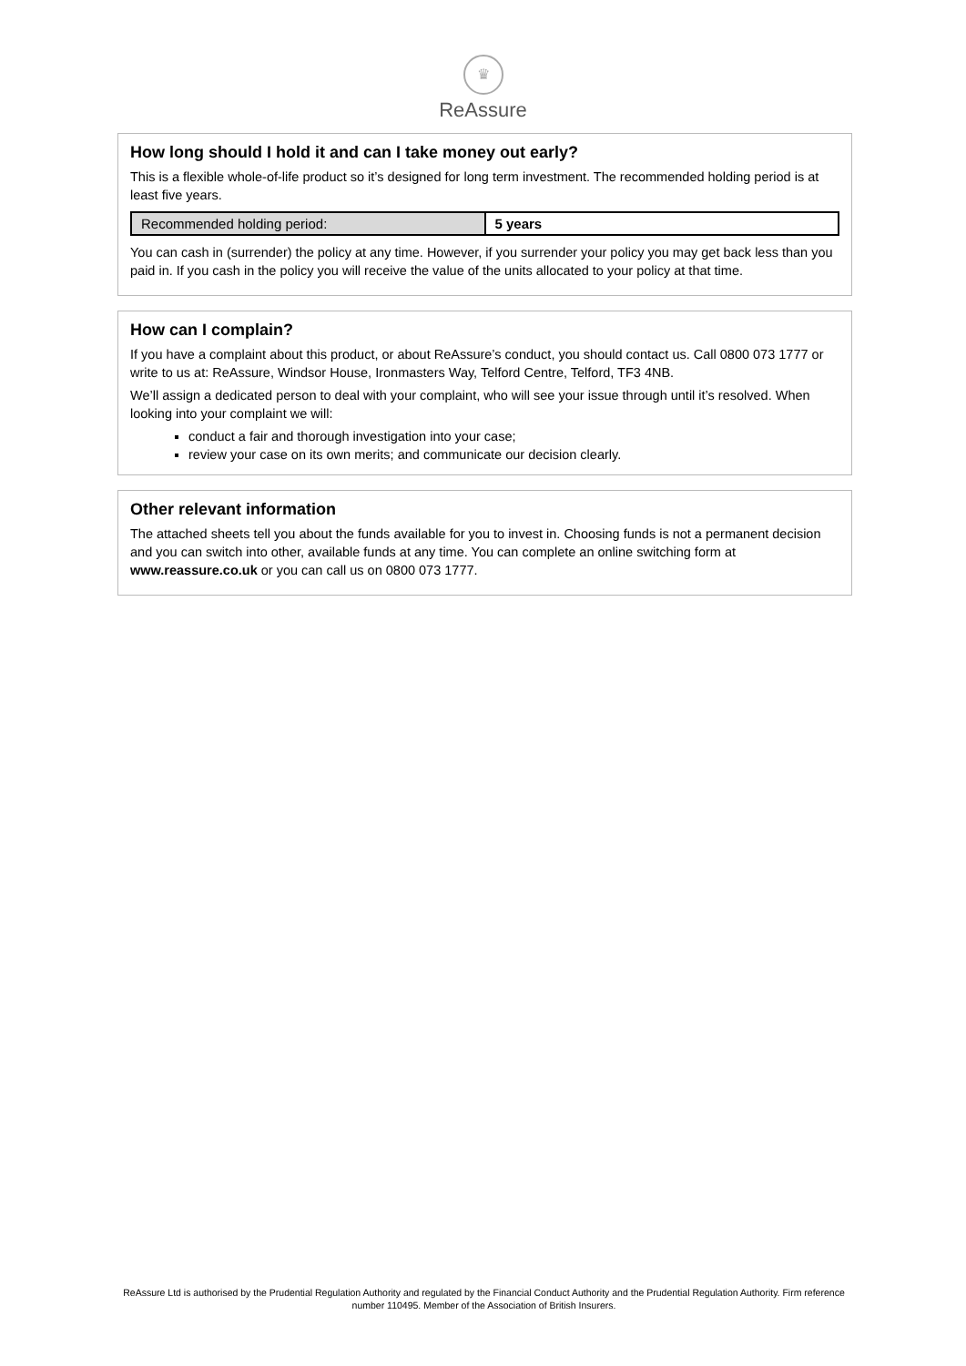♛
ReAssure
How long should I hold it and can I take money out early?
This is a flexible whole-of-life product so it’s designed for long term investment. The recommended holding period is at least five years.
| Recommended holding period: | 5 years |
You can cash in (surrender) the policy at any time. However, if you surrender your policy you may get back less than you paid in. If you cash in the policy you will receive the value of the units allocated to your policy at that time.
How can I complain?
If you have a complaint about this product, or about ReAssure’s conduct, you should contact us. Call 0800 073 1777 or write to us at: ReAssure, Windsor House, Ironmasters Way, Telford Centre, Telford, TF3 4NB.
We’ll assign a dedicated person to deal with your complaint, who will see your issue through until it’s resolved. When looking into your complaint we will:
conduct a fair and thorough investigation into your case;
review your case on its own merits; and communicate our decision clearly.
Other relevant information
The attached sheets tell you about the funds available for you to invest in. Choosing funds is not a permanent decision and you can switch into other, available funds at any time. You can complete an online switching form at www.reassure.co.uk or you can call us on 0800 073 1777.
ReAssure Ltd is authorised by the Prudential Regulation Authority and regulated by the Financial Conduct Authority and the Prudential Regulation Authority. Firm reference number 110495. Member of the Association of British Insurers.